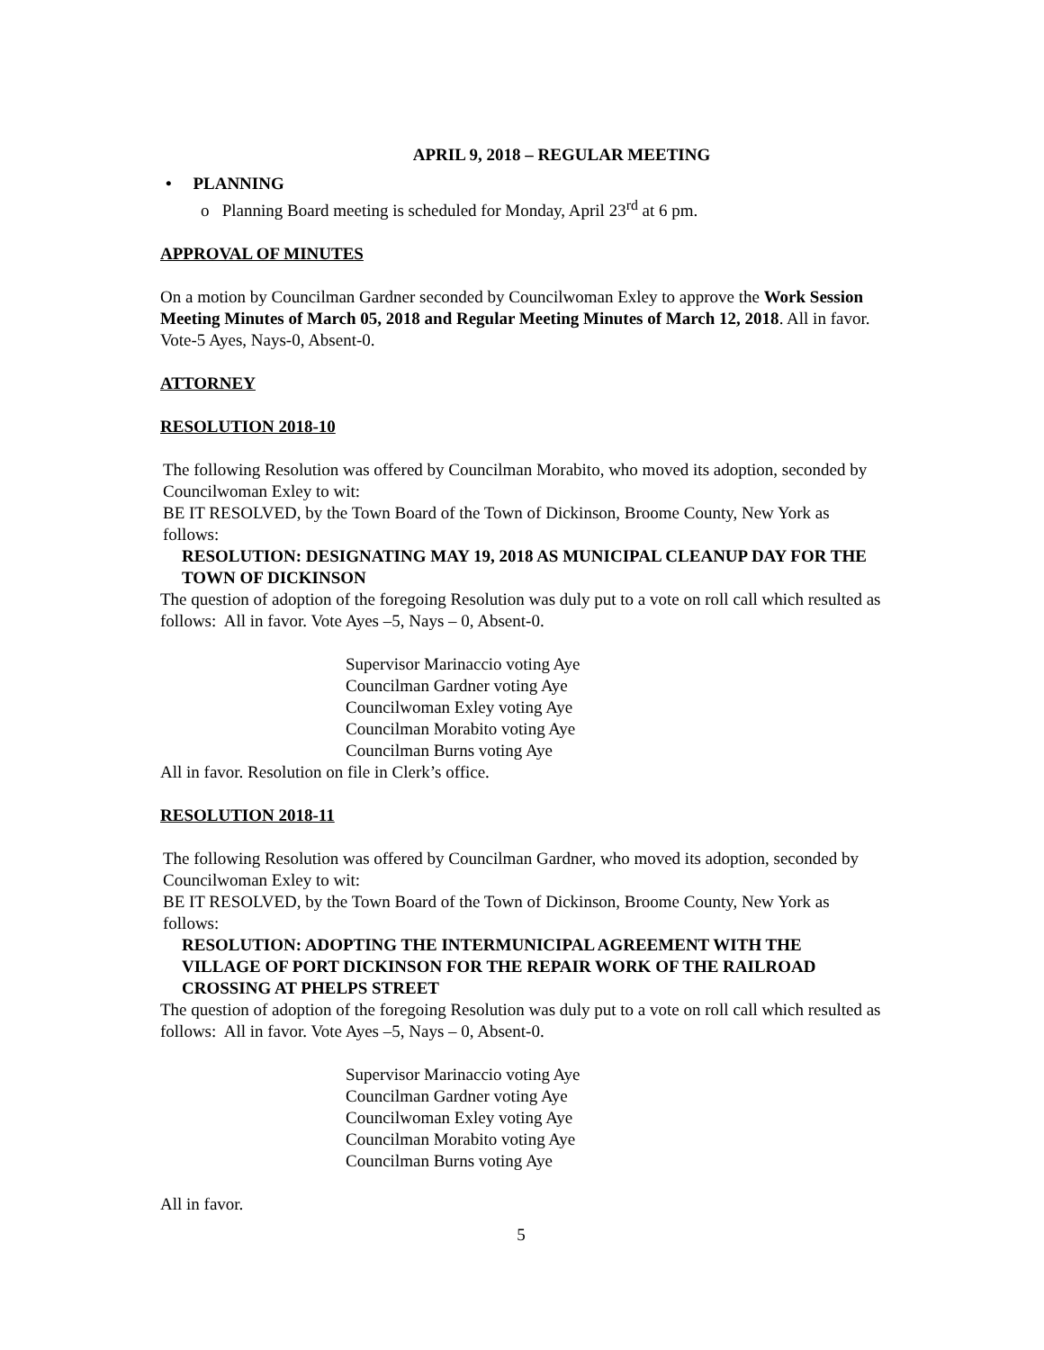APRIL 9, 2018 – REGULAR MEETING
• PLANNING
o Planning Board meeting is scheduled for Monday, April 23<sup>rd</sup> at 6 pm.
APPROVAL OF MINUTES
On a motion by Councilman Gardner seconded by Councilwoman Exley to approve the Work Session Meeting Minutes of March 05, 2018 and Regular Meeting Minutes of March 12, 2018. All in favor.
Vote-5 Ayes, Nays-0, Absent-0.
ATTORNEY
RESOLUTION 2018-10
The following Resolution was offered by Councilman Morabito, who moved its adoption, seconded by Councilwoman Exley to wit:
BE IT RESOLVED, by the Town Board of the Town of Dickinson, Broome County, New York as follows:
RESOLUTION: DESIGNATING MAY 19, 2018 AS MUNICIPAL CLEANUP DAY FOR THE TOWN OF DICKINSON
The question of adoption of the foregoing Resolution was duly put to a vote on roll call which resulted as follows: All in favor. Vote Ayes –5, Nays – 0, Absent-0.
Supervisor Marinaccio voting Aye
Councilman Gardner voting Aye
Councilwoman Exley voting Aye
Councilman Morabito voting Aye
Councilman Burns voting Aye
All in favor. Resolution on file in Clerk’s office.
RESOLUTION 2018-11
The following Resolution was offered by Councilman Gardner, who moved its adoption, seconded by Councilwoman Exley to wit:
BE IT RESOLVED, by the Town Board of the Town of Dickinson, Broome County, New York as follows:
RESOLUTION: ADOPTING THE INTERMUNICIPAL AGREEMENT WITH THE VILLAGE OF PORT DICKINSON FOR THE REPAIR WORK OF THE RAILROAD CROSSING AT PHELPS STREET
The question of adoption of the foregoing Resolution was duly put to a vote on roll call which resulted as follows: All in favor. Vote Ayes –5, Nays – 0, Absent-0.
Supervisor Marinaccio voting Aye
Councilman Gardner voting Aye
Councilwoman Exley voting Aye
Councilman Morabito voting Aye
Councilman Burns voting Aye
All in favor.
5